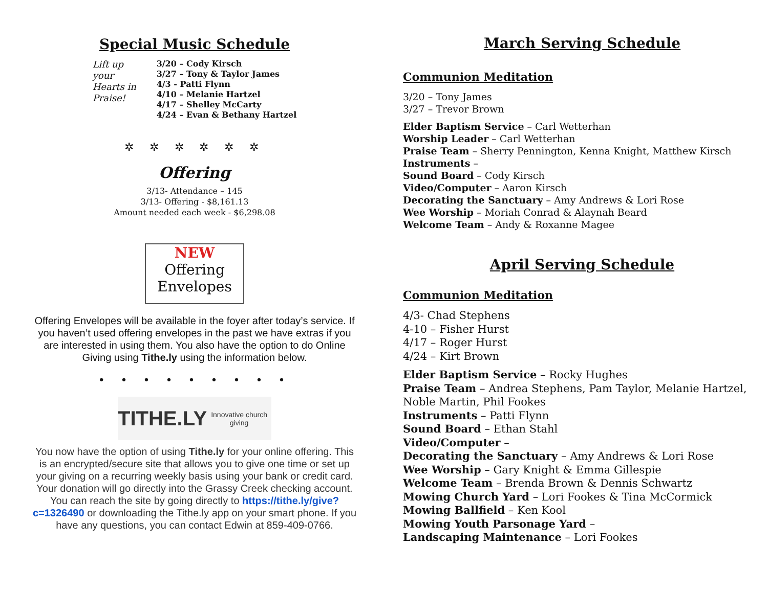Special Music Schedule
Lift up your Hearts in Praise!
3/20 – Cody Kirsch
3/27 – Tony & Taylor James
4/3 - Patti Flynn
4/10 – Melanie Hartzel
4/17 – Shelley McCarty
4/24 – Evan & Bethany Hartzel
✲ ✲ ✲ ✲ ✲ ✲
Offering
3/13- Attendance – 145
3/13- Offering - $8,161.13
Amount needed each week - $6,298.08
NEW
Offering Envelopes
Offering Envelopes will be available in the foyer after today’s service. If you haven’t used offering envelopes in the past we have extras if you are interested in using them. You also have the option to do Online Giving using Tithe.ly using the information below.
• • • • • • • • •
TITHE.LY Innovative church giving
You now have the option of using Tithe.ly for your online offering. This is an encrypted/secure site that allows you to give one time or set up your giving on a recurring weekly basis using your bank or credit card. Your donation will go directly into the Grassy Creek checking account. You can reach the site by going directly to https://tithe.ly/give?c=1326490 or downloading the Tithe.ly app on your smart phone. If you have any questions, you can contact Edwin at 859-409-0766.
March Serving Schedule
Communion Meditation
3/20 – Tony James
3/27 – Trevor Brown
Elder Baptism Service – Carl Wetterhan
Worship Leader – Carl Wetterhan
Praise Team – Sherry Pennington, Kenna Knight, Matthew Kirsch
Instruments –
Sound Board – Cody Kirsch
Video/Computer – Aaron Kirsch
Decorating the Sanctuary – Amy Andrews & Lori Rose
Wee Worship – Moriah Conrad & Alaynah Beard
Welcome Team – Andy & Roxanne Magee
April Serving Schedule
Communion Meditation
4/3- Chad Stephens
4-10 – Fisher Hurst
4/17 – Roger Hurst
4/24 – Kirt Brown
Elder Baptism Service – Rocky Hughes
Praise Team – Andrea Stephens, Pam Taylor, Melanie Hartzel, Noble Martin, Phil Fookes
Instruments – Patti Flynn
Sound Board – Ethan Stahl
Video/Computer –
Decorating the Sanctuary – Amy Andrews & Lori Rose
Wee Worship – Gary Knight & Emma Gillespie
Welcome Team – Brenda Brown & Dennis Schwartz
Mowing Church Yard – Lori Fookes & Tina McCormick
Mowing Ballfield – Ken Kool
Mowing Youth Parsonage Yard –
Landscaping Maintenance – Lori Fookes